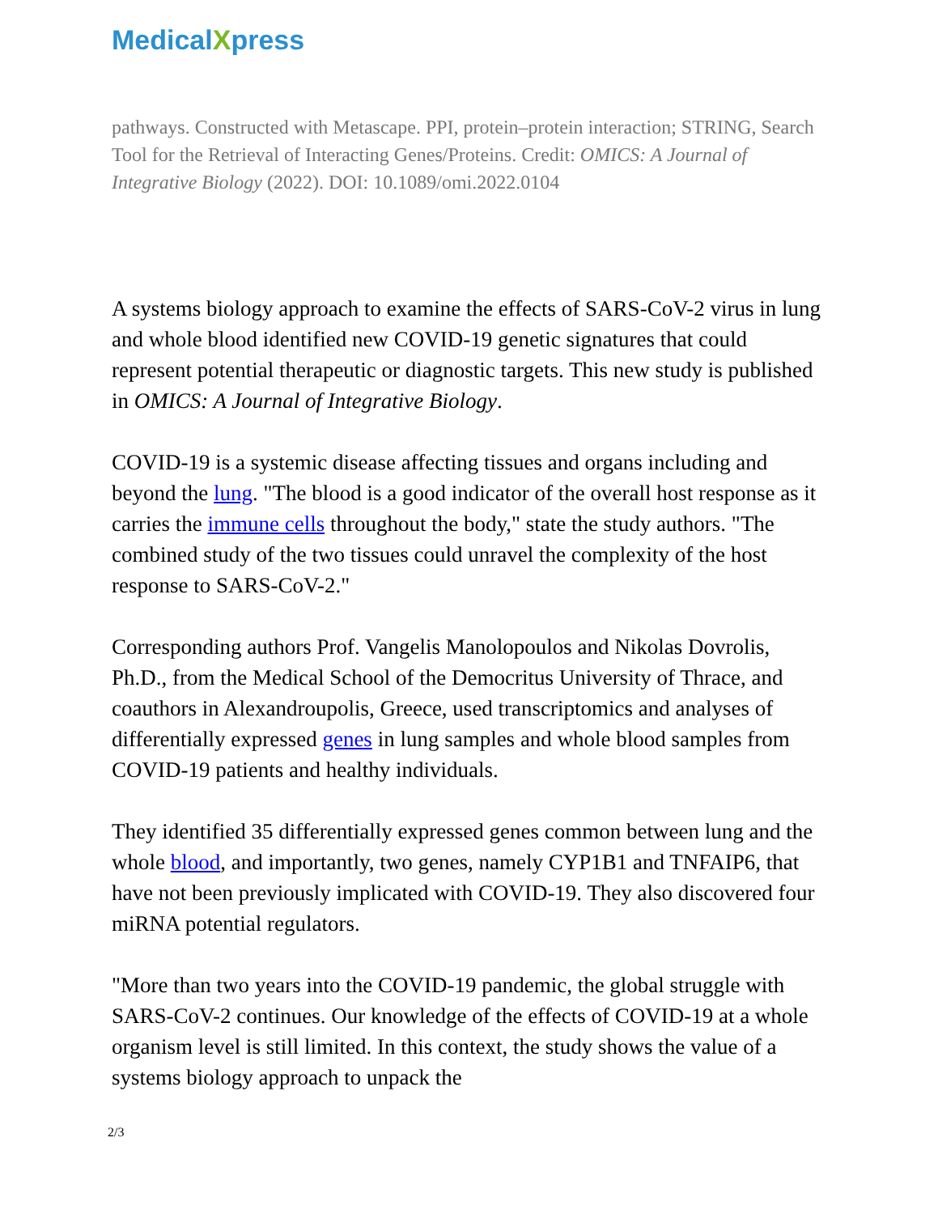MedicalXpress
pathways. Constructed with Metascape. PPI, protein–protein interaction; STRING, Search Tool for the Retrieval of Interacting Genes/Proteins. Credit: OMICS: A Journal of Integrative Biology (2022). DOI: 10.1089/omi.2022.0104
A systems biology approach to examine the effects of SARS-CoV-2 virus in lung and whole blood identified new COVID-19 genetic signatures that could represent potential therapeutic or diagnostic targets. This new study is published in OMICS: A Journal of Integrative Biology.
COVID-19 is a systemic disease affecting tissues and organs including and beyond the lung. "The blood is a good indicator of the overall host response as it carries the immune cells throughout the body," state the study authors. "The combined study of the two tissues could unravel the complexity of the host response to SARS-CoV-2."
Corresponding authors Prof. Vangelis Manolopoulos and Nikolas Dovrolis, Ph.D., from the Medical School of the Democritus University of Thrace, and coauthors in Alexandroupolis, Greece, used transcriptomics and analyses of differentially expressed genes in lung samples and whole blood samples from COVID-19 patients and healthy individuals.
They identified 35 differentially expressed genes common between lung and the whole blood, and importantly, two genes, namely CYP1B1 and TNFAIP6, that have not been previously implicated with COVID-19. They also discovered four miRNA potential regulators.
"More than two years into the COVID-19 pandemic, the global struggle with SARS-CoV-2 continues. Our knowledge of the effects of COVID-19 at a whole organism level is still limited. In this context, the study shows the value of a systems biology approach to unpack the
2/3